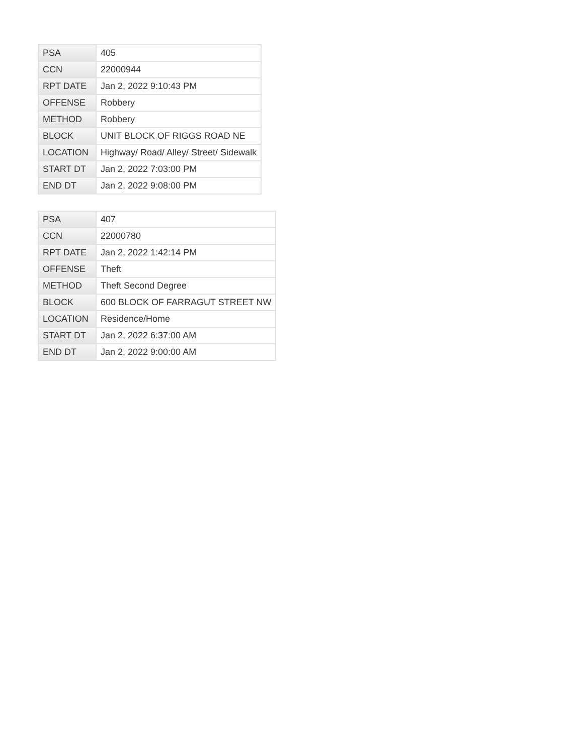| PSA | 405 |
| CCN | 22000944 |
| RPT DATE | Jan 2, 2022 9:10:43 PM |
| OFFENSE | Robbery |
| METHOD | Robbery |
| BLOCK | UNIT BLOCK OF RIGGS ROAD NE |
| LOCATION | Highway/ Road/ Alley/ Street/ Sidewalk |
| START DT | Jan 2, 2022 7:03:00 PM |
| END DT | Jan 2, 2022 9:08:00 PM |
| PSA | 407 |
| CCN | 22000780 |
| RPT DATE | Jan 2, 2022 1:42:14 PM |
| OFFENSE | Theft |
| METHOD | Theft Second Degree |
| BLOCK | 600 BLOCK OF FARRAGUT STREET NW |
| LOCATION | Residence/Home |
| START DT | Jan 2, 2022 6:37:00 AM |
| END DT | Jan 2, 2022 9:00:00 AM |